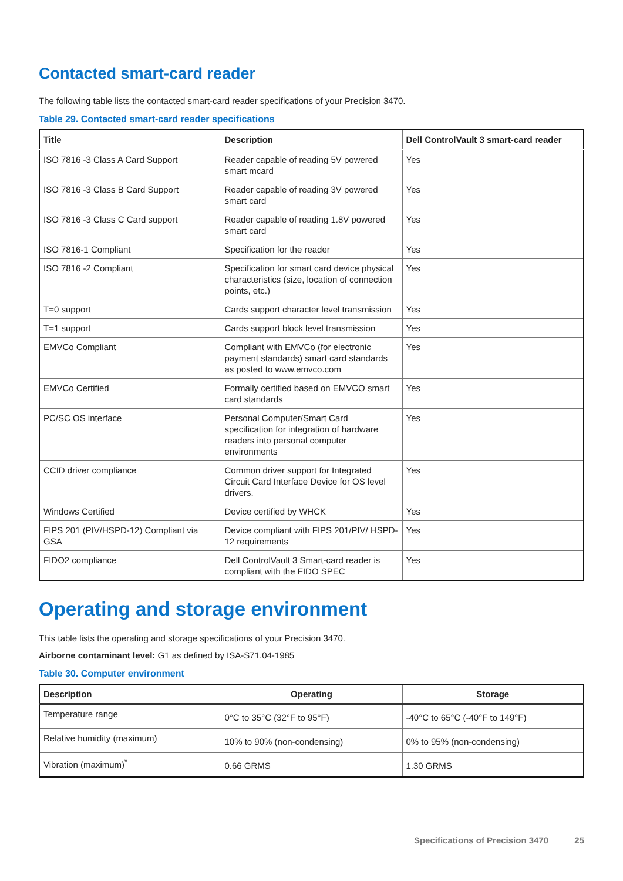Contacted smart-card reader
The following table lists the contacted smart-card reader specifications of your Precision 3470.
Table 29. Contacted smart-card reader specifications
| Title | Description | Dell ControlVault 3 smart-card reader |
| --- | --- | --- |
| ISO 7816 -3 Class A Card Support | Reader capable of reading 5V powered smart mcard | Yes |
| ISO 7816 -3 Class B Card Support | Reader capable of reading 3V powered smart card | Yes |
| ISO 7816 -3 Class C Card support | Reader capable of reading 1.8V powered smart card | Yes |
| ISO 7816-1 Compliant | Specification for the reader | Yes |
| ISO 7816 -2 Compliant | Specification for smart card device physical characteristics (size, location of connection points, etc.) | Yes |
| T=0 support | Cards support character level transmission | Yes |
| T=1 support | Cards support block level transmission | Yes |
| EMVCo Compliant | Compliant with EMVCo (for electronic payment standards) smart card standards as posted to www.emvco.com | Yes |
| EMVCo Certified | Formally certified based on EMVCO smart card standards | Yes |
| PC/SC OS interface | Personal Computer/Smart Card specification for integration of hardware readers into personal computer environments | Yes |
| CCID driver compliance | Common driver support for Integrated Circuit Card Interface Device for OS level drivers. | Yes |
| Windows Certified | Device certified by WHCK | Yes |
| FIPS 201 (PIV/HSPD-12) Compliant via GSA | Device compliant with FIPS 201/PIV/ HSPD-12 requirements | Yes |
| FIDO2 compliance | Dell ControlVault 3 Smart-card reader is compliant with the FIDO SPEC | Yes |
Operating and storage environment
This table lists the operating and storage specifications of your Precision 3470.
Airborne contaminant level: G1 as defined by ISA-S71.04-1985
Table 30. Computer environment
| Description | Operating | Storage |
| --- | --- | --- |
| Temperature range | 0°C to 35°C (32°F to 95°F) | -40°C to 65°C (-40°F to 149°F) |
| Relative humidity (maximum) | 10% to 90% (non-condensing) | 0% to 95% (non-condensing) |
| Vibration (maximum)<sup>*</sup> | 0.66 GRMS | 1.30 GRMS |
Specifications of Precision 3470 25